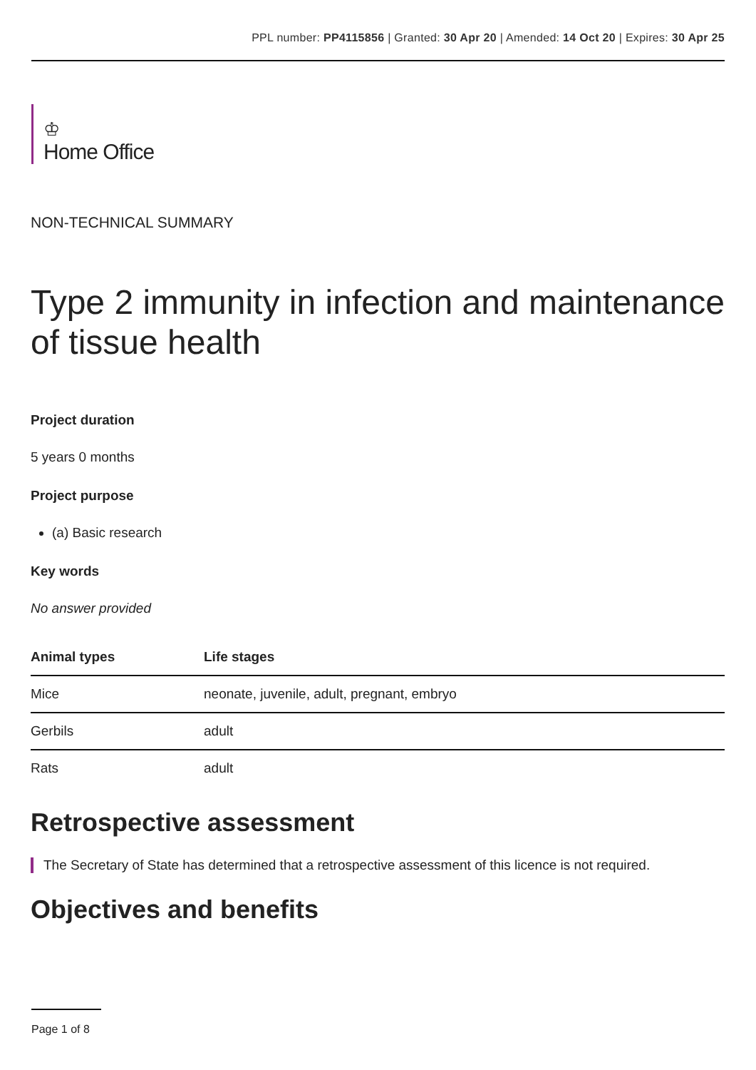PPL number: PP4115856 | Granted: 30 Apr 20 | Amended: 14 Oct 20 | Expires: 30 Apr 25
♔
Home Office
NON-TECHNICAL SUMMARY
Type 2 immunity in infection and maintenance of tissue health
Project duration
5 years 0 months
Project purpose
(a) Basic research
Key words
No answer provided
| Animal types | Life stages |
| --- | --- |
| Mice | neonate, juvenile, adult, pregnant, embryo |
| Gerbils | adult |
| Rats | adult |
Retrospective assessment
The Secretary of State has determined that a retrospective assessment of this licence is not required.
Objectives and benefits
Page 1 of 8